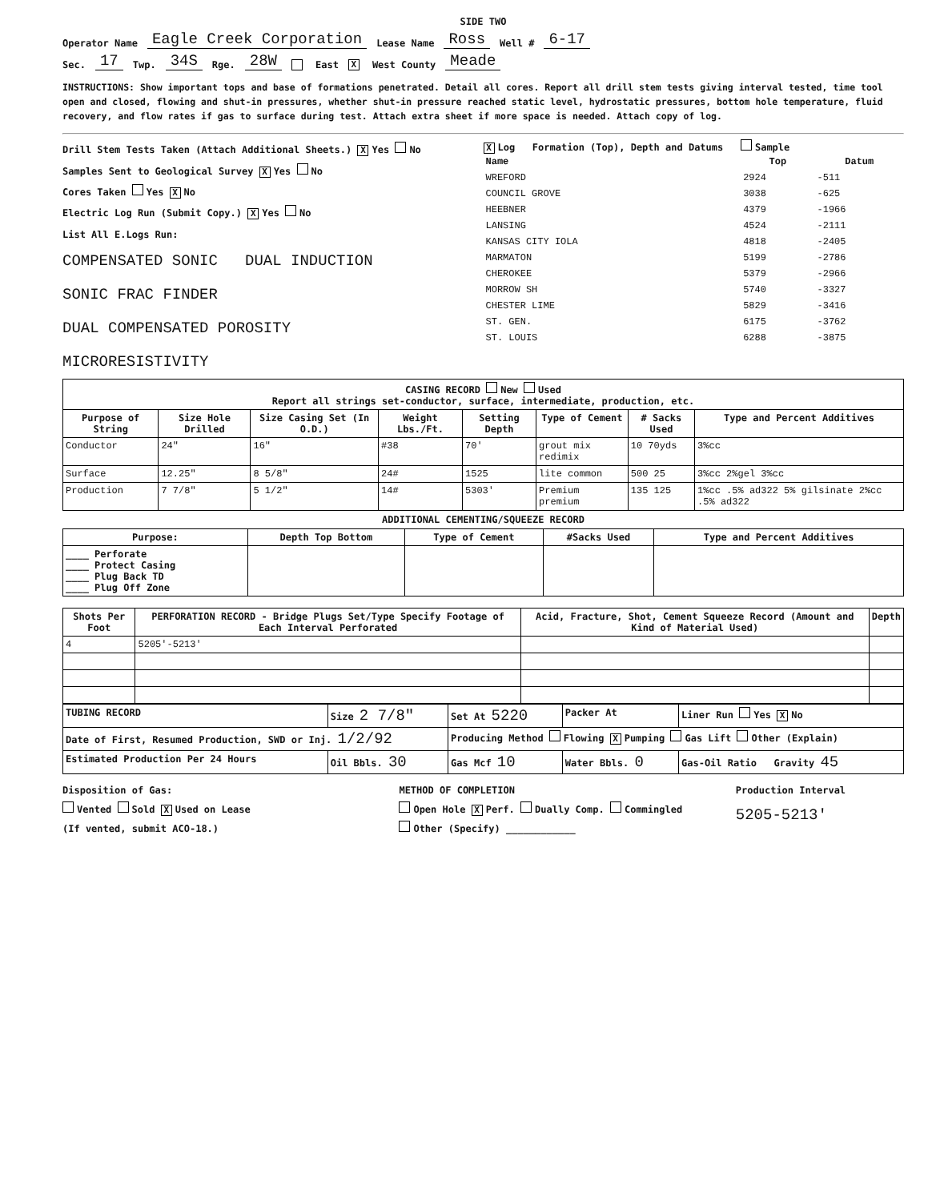SIDE TWO
Operator Name Eagle Creek Corporation Lease Name Ross Well # 6-17
Sec. 17 Twp. 34S Rge. 28W East X West County Meade
INSTRUCTIONS: Show important tops and base of formations penetrated. Detail all cores. Report all drill stem tests giving interval tested, time tool open and closed, flowing and shut-in pressures, whether shut-in pressure reached static level, hydrostatic pressures, bottom hole temperature, fluid recovery, and flow rates if gas to surface during test. Attach extra sheet if more space is needed. Attach copy of log.
Drill Stem Tests Taken (Attach Additional Sheets.) X Yes No
Samples Sent to Geological Survey X Yes No
Cores Taken Yes X No
Electric Log Run (Submit Copy.) X Yes No
List All E.Logs Run:
COMPENSATED SONIC DUAL INDUCTION
SONIC FRAC FINDER
DUAL COMPENSATED POROSITY
MICRORESISTIVITY
X Log Formation (Top), Depth and Datums Sample
| Name | Top | Datum |
| --- | --- | --- |
| WREFORD | 2924 | -511 |
| COUNCIL GROVE | 3038 | -625 |
| HEEBNER | 4379 | -1966 |
| LANSING | 4524 | -2111 |
| KANSAS CITY IOLA | 4818 | -2405 |
| MARMATON | 5199 | -2786 |
| CHEROKEE | 5379 | -2966 |
| MORROW SH | 5740 | -3327 |
| CHESTER LIME | 5829 | -3416 |
| ST. GEN. | 6175 | -3762 |
| ST. LOUIS | 6288 | -3875 |
| CASING RECORD New Used Report all strings set-conductor, surface, intermediate, production, etc. | | | | | | | |
| Purpose of String | Size Hole Drilled | Size Casing Set (In O.D.) | Weight Lbs./Ft. | Setting Depth | Type of Cement | # Sacks Used | Type and Percent Additives |
| Conductor | 24" | 16" | #38 | 70' | grout mix redimix | 10 70yds | 3%cc |
| Surface | 12.25" | 8 5/8" | 24# | 1525 | lite common | 500 25 | 3%cc 2%gel 3%cc |
| Production | 7 7/8" | 5 1/2" | 14# | 5303' | Premium premium | 135 125 | 1%cc .5% ad322 5% gilsinate 2%cc .5% ad322 |
ADDITIONAL CEMENTING/SQUEEZE RECORD
| Purpose: | Depth Top Bottom | Type of Cement | #Sacks Used | Type and Percent Additives |
| --- | --- | --- | --- | --- |
| ____ Perforate ____ Protect Casing ____ Plug Back TD ____ Plug Off Zone | | | | |
| Shots Per Foot | PERFORATION RECORD - Bridge Plugs Set/Type Specify Footage of Each Interval Perforated | Acid, Fracture, Shot, Cement Squeeze Record (Amount and Kind of Material Used) | Depth |
| --- | --- | --- | --- |
| 4 | 5205'-5213' | | |
| TUBING RECORD | Size 2 7/8" | Set At 5220 | Packer At | Liner Run Yes X No |
| Date of First, Resumed Production, SWD or Inj. 1/2/92 | | Producing Method Flowing X Pumping Gas Lift Other (Explain) | | |
| Estimated Production Per 24 Hours | Oil Bbls. 30 | Gas Mcf 10 | Water Bbls. 0 | Gas-Oil Ratio Gravity 45 |
Disposition of Gas:
Vented Sold X Used on Lease
(If vented, submit ACO-18.)
METHOD OF COMPLETION
Open Hole X Perf. Dually Comp. Commingled
Other (Specify) ____________
Production Interval
5205-5213'